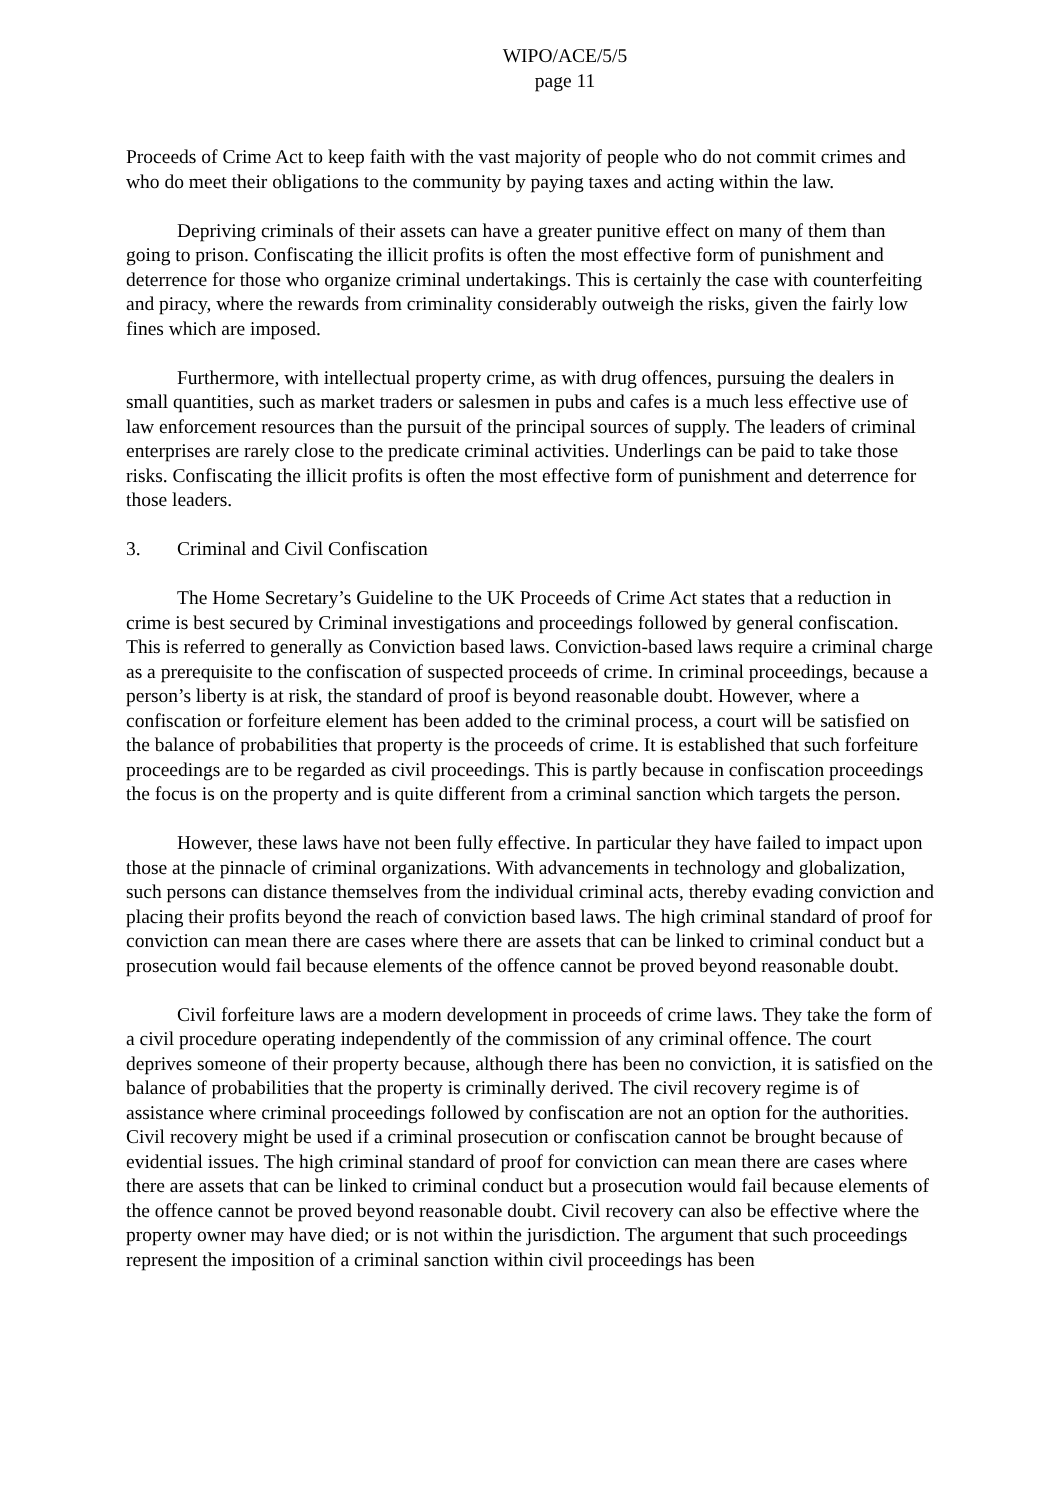WIPO/ACE/5/5
page 11
Proceeds of Crime Act to keep faith with the vast majority of people who do not commit crimes and who do meet their obligations to the community by paying taxes and acting within the law.
Depriving criminals of their assets can have a greater punitive effect on many of them than going to prison. Confiscating the illicit profits is often the most effective form of punishment and deterrence for those who organize criminal undertakings. This is certainly the case with counterfeiting and piracy, where the rewards from criminality considerably outweigh the risks, given the fairly low fines which are imposed.
Furthermore, with intellectual property crime, as with drug offences, pursuing the dealers in small quantities, such as market traders or salesmen in pubs and cafes is a much less effective use of law enforcement resources than the pursuit of the principal sources of supply. The leaders of criminal enterprises are rarely close to the predicate criminal activities. Underlings can be paid to take those risks. Confiscating the illicit profits is often the most effective form of punishment and deterrence for those leaders.
3. Criminal and Civil Confiscation
The Home Secretary’s Guideline to the UK Proceeds of Crime Act states that a reduction in crime is best secured by Criminal investigations and proceedings followed by general confiscation. This is referred to generally as Conviction based laws. Conviction-based laws require a criminal charge as a prerequisite to the confiscation of suspected proceeds of crime. In criminal proceedings, because a person’s liberty is at risk, the standard of proof is beyond reasonable doubt. However, where a confiscation or forfeiture element has been added to the criminal process, a court will be satisfied on the balance of probabilities that property is the proceeds of crime. It is established that such forfeiture proceedings are to be regarded as civil proceedings. This is partly because in confiscation proceedings the focus is on the property and is quite different from a criminal sanction which targets the person.
However, these laws have not been fully effective. In particular they have failed to impact upon those at the pinnacle of criminal organizations. With advancements in technology and globalization, such persons can distance themselves from the individual criminal acts, thereby evading conviction and placing their profits beyond the reach of conviction based laws. The high criminal standard of proof for conviction can mean there are cases where there are assets that can be linked to criminal conduct but a prosecution would fail because elements of the offence cannot be proved beyond reasonable doubt.
Civil forfeiture laws are a modern development in proceeds of crime laws. They take the form of a civil procedure operating independently of the commission of any criminal offence. The court deprives someone of their property because, although there has been no conviction, it is satisfied on the balance of probabilities that the property is criminally derived. The civil recovery regime is of assistance where criminal proceedings followed by confiscation are not an option for the authorities. Civil recovery might be used if a criminal prosecution or confiscation cannot be brought because of evidential issues. The high criminal standard of proof for conviction can mean there are cases where there are assets that can be linked to criminal conduct but a prosecution would fail because elements of the offence cannot be proved beyond reasonable doubt. Civil recovery can also be effective where the property owner may have died; or is not within the jurisdiction. The argument that such proceedings represent the imposition of a criminal sanction within civil proceedings has been